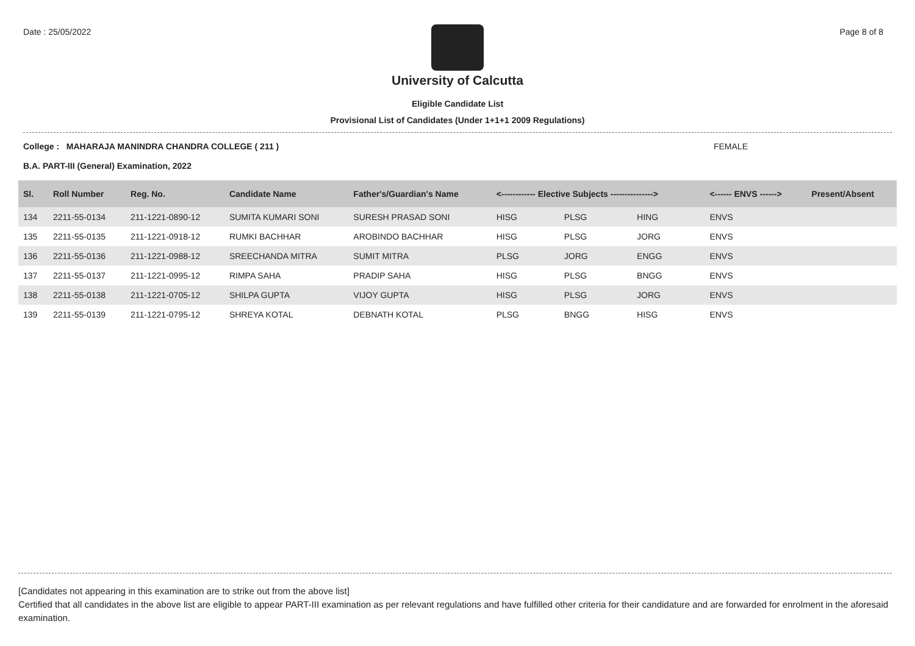Date : 25/05/2022 Page 8 of 8
University of Calcutta
Eligible Candidate List
Provisional List of Candidates (Under 1+1+1 2009 Regulations)
College : MAHARAJA MANINDRA CHANDRA COLLEGE ( 211 ) FEMALE
B.A. PART-III (General) Examination, 2022
| Sl. | Roll Number | Reg. No. | Candidate Name | Father's/Guardian's Name | <------------ Elective Subjects ---------------> | | | <------ ENVS ------> | Present/Absent |
| --- | --- | --- | --- | --- | --- | --- | --- | --- | --- |
| 134 | 2211-55-0134 | 211-1221-0890-12 | SUMITA KUMARI SONI | SURESH PRASAD SONI | HISG | PLSG | HING | ENVS | |
| 135 | 2211-55-0135 | 211-1221-0918-12 | RUMKI BACHHAR | AROBINDO BACHHAR | HISG | PLSG | JORG | ENVS | |
| 136 | 2211-55-0136 | 211-1221-0988-12 | SREECHANDA MITRA | SUMIT MITRA | PLSG | JORG | ENGG | ENVS | |
| 137 | 2211-55-0137 | 211-1221-0995-12 | RIMPA SAHA | PRADIP SAHA | HISG | PLSG | BNGG | ENVS | |
| 138 | 2211-55-0138 | 211-1221-0705-12 | SHILPA GUPTA | VIJOY GUPTA | HISG | PLSG | JORG | ENVS | |
| 139 | 2211-55-0139 | 211-1221-0795-12 | SHREYA KOTAL | DEBNATH KOTAL | PLSG | BNGG | HISG | ENVS | |
[Candidates not appearing in this examination are to strike out from the above list]
Certified that all candidates in the above list are eligible to appear PART-III examination as per relevant regulations and have fulfilled other criteria for their candidature and are forwarded for enrolment in the aforesaid examination.